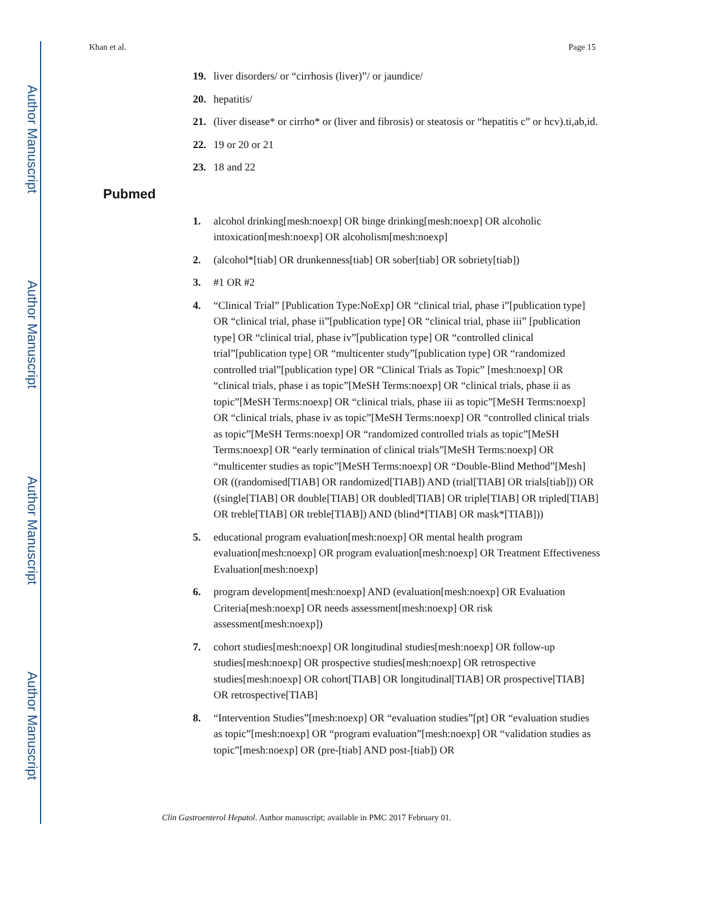Author Manuscript
Author Manuscript
Author Manuscript
Author Manuscript
Khan et al. Page 15
19. liver disorders/ or “cirrhosis (liver)”/ or jaundice/
20. hepatitis/
21. (liver disease* or cirrho* or (liver and fibrosis) or steatosis or “hepatitis c” or hcv).ti,ab,id.
22. 19 or 20 or 21
23. 18 and 22
Pubmed
1. alcohol drinking[mesh:noexp] OR binge drinking[mesh:noexp] OR alcoholic intoxication[mesh:noexp] OR alcoholism[mesh:noexp]
2. (alcohol*[tiab] OR drunkenness[tiab] OR sober[tiab] OR sobriety[tiab])
3. #1 OR #2
4. “Clinical Trial” [Publication Type:NoExp] OR “clinical trial, phase i”[publication type] OR “clinical trial, phase ii”[publication type] OR “clinical trial, phase iii” [publication type] OR “clinical trial, phase iv”[publication type] OR “controlled clinical trial”[publication type] OR “multicenter study”[publication type] OR “randomized controlled trial”[publication type] OR “Clinical Trials as Topic” [mesh:noexp] OR “clinical trials, phase i as topic”[MeSH Terms:noexp] OR “clinical trials, phase ii as topic”[MeSH Terms:noexp] OR “clinical trials, phase iii as topic”[MeSH Terms:noexp] OR “clinical trials, phase iv as topic”[MeSH Terms:noexp] OR “controlled clinical trials as topic”[MeSH Terms:noexp] OR “randomized controlled trials as topic”[MeSH Terms:noexp] OR “early termination of clinical trials”[MeSH Terms:noexp] OR “multicenter studies as topic”[MeSH Terms:noexp] OR “Double-Blind Method”[Mesh] OR ((randomised[TIAB] OR randomized[TIAB]) AND (trial[TIAB] OR trials[tiab])) OR ((single[TIAB] OR double[TIAB] OR doubled[TIAB] OR triple[TIAB] OR tripled[TIAB] OR treble[TIAB] OR treble[TIAB]) AND (blind*[TIAB] OR mask*[TIAB]))
5. educational program evaluation[mesh:noexp] OR mental health program evaluation[mesh:noexp] OR program evaluation[mesh:noexp] OR Treatment Effectiveness Evaluation[mesh:noexp]
6. program development[mesh:noexp] AND (evaluation[mesh:noexp] OR Evaluation Criteria[mesh:noexp] OR needs assessment[mesh:noexp] OR risk assessment[mesh:noexp])
7. cohort studies[mesh:noexp] OR longitudinal studies[mesh:noexp] OR follow-up studies[mesh:noexp] OR prospective studies[mesh:noexp] OR retrospective studies[mesh:noexp] OR cohort[TIAB] OR longitudinal[TIAB] OR prospective[TIAB] OR retrospective[TIAB]
8. “Intervention Studies”[mesh:noexp] OR “evaluation studies”[pt] OR “evaluation studies as topic”[mesh:noexp] OR “program evaluation”[mesh:noexp] OR “validation studies as topic”[mesh:noexp] OR (pre-[tiab] AND post-[tiab]) OR
Clin Gastroenterol Hepatol. Author manuscript; available in PMC 2017 February 01.